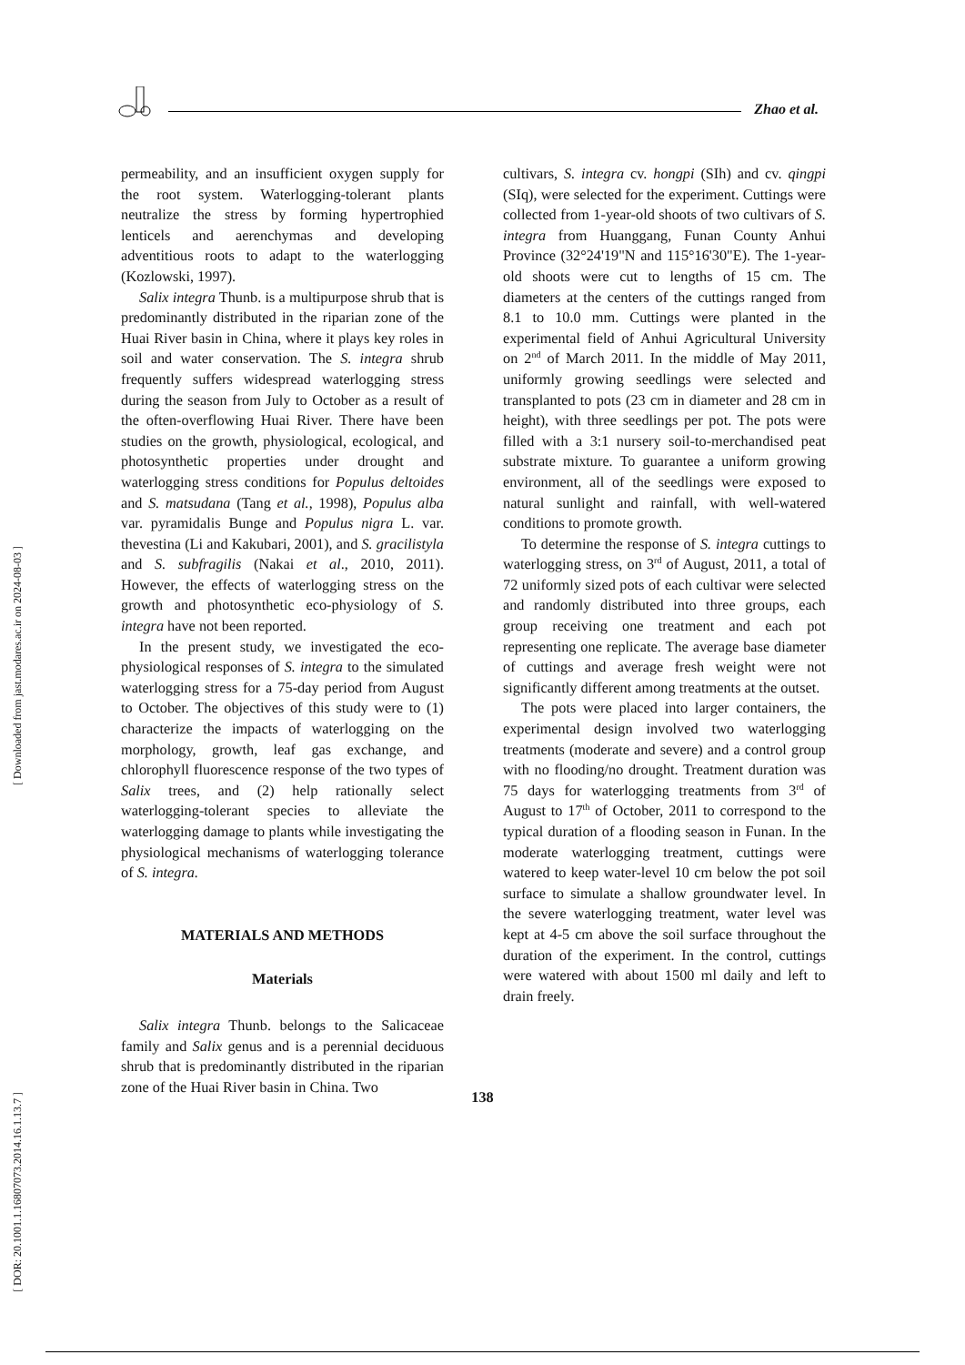[ Downloaded from jast.modares.ac.ir on 2024-08-03 ]
[ DOR: 20.1001.1.16807073.2014.16.1.13.7 ]
Zhao et al.
permeability, and an insufficient oxygen supply for the root system. Waterlogging-tolerant plants neutralize the stress by forming hypertrophied lenticels and aerenchymas and developing adventitious roots to adapt to the waterlogging (Kozlowski, 1997).
Salix integra Thunb. is a multipurpose shrub that is predominantly distributed in the riparian zone of the Huai River basin in China, where it plays key roles in soil and water conservation. The S. integra shrub frequently suffers widespread waterlogging stress during the season from July to October as a result of the often-overflowing Huai River. There have been studies on the growth, physiological, ecological, and photosynthetic properties under drought and waterlogging stress conditions for Populus deltoides and S. matsudana (Tang et al., 1998), Populus alba var. pyramidalis Bunge and Populus nigra L. var. thevestina (Li and Kakubari, 2001), and S. gracilistyla and S. subfragilis (Nakai et al., 2010, 2011). However, the effects of waterlogging stress on the growth and photosynthetic eco-physiology of S. integra have not been reported.
In the present study, we investigated the eco-physiological responses of S. integra to the simulated waterlogging stress for a 75-day period from August to October. The objectives of this study were to (1) characterize the impacts of waterlogging on the morphology, growth, leaf gas exchange, and chlorophyll fluorescence response of the two types of Salix trees, and (2) help rationally select waterlogging-tolerant species to alleviate the waterlogging damage to plants while investigating the physiological mechanisms of waterlogging tolerance of S. integra.
MATERIALS AND METHODS
Materials
Salix integra Thunb. belongs to the Salicaceae family and Salix genus and is a perennial deciduous shrub that is predominantly distributed in the riparian zone of the Huai River basin in China. Two
cultivars, S. integra cv. hongpi (SIh) and cv. qingpi (SIq), were selected for the experiment. Cuttings were collected from 1-year-old shoots of two cultivars of S. integra from Huanggang, Funan County Anhui Province (32°24'19"N and 115°16'30"E). The 1-year-old shoots were cut to lengths of 15 cm. The diameters at the centers of the cuttings ranged from 8.1 to 10.0 mm. Cuttings were planted in the experimental field of Anhui Agricultural University on 2<sup>nd</sup> of March 2011. In the middle of May 2011, uniformly growing seedlings were selected and transplanted to pots (23 cm in diameter and 28 cm in height), with three seedlings per pot. The pots were filled with a 3:1 nursery soil-to-merchandised peat substrate mixture. To guarantee a uniform growing environment, all of the seedlings were exposed to natural sunlight and rainfall, with well-watered conditions to promote growth.
To determine the response of S. integra cuttings to waterlogging stress, on 3<sup>rd</sup> of August, 2011, a total of 72 uniformly sized pots of each cultivar were selected and randomly distributed into three groups, each group receiving one treatment and each pot representing one replicate. The average base diameter of cuttings and average fresh weight were not significantly different among treatments at the outset.
The pots were placed into larger containers, the experimental design involved two waterlogging treatments (moderate and severe) and a control group with no flooding/no drought. Treatment duration was 75 days for waterlogging treatments from 3<sup>rd</sup> of August to 17<sup>th</sup> of October, 2011 to correspond to the typical duration of a flooding season in Funan. In the moderate waterlogging treatment, cuttings were watered to keep water-level 10 cm below the pot soil surface to simulate a shallow groundwater level. In the severe waterlogging treatment, water level was kept at 4-5 cm above the soil surface throughout the duration of the experiment. In the control, cuttings were watered with about 1500 ml daily and left to drain freely.
138